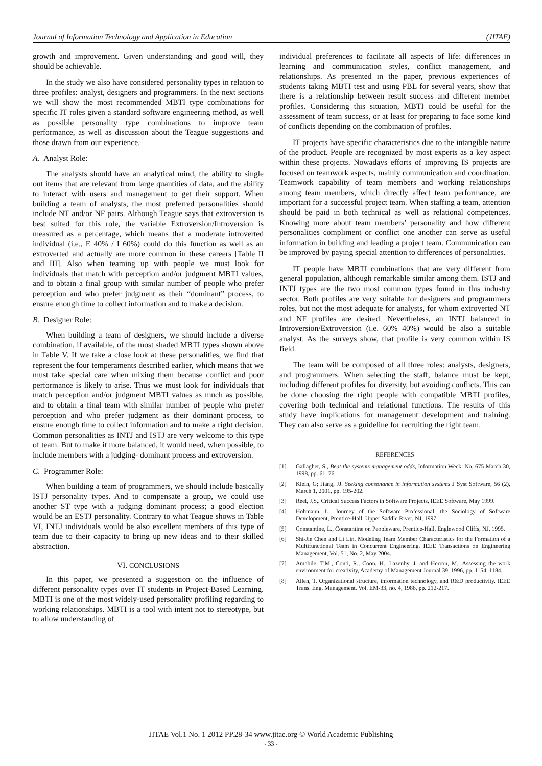Journal of Information Technology and Application in Education (JITAE)
growth and improvement. Given understanding and good will, they should be achievable.
In the study we also have considered personality types in relation to three profiles: analyst, designers and programmers. In the next sections we will show the most recommended MBTI type combinations for specific IT roles given a standard software engineering method, as well as possible personality type combinations to improve team performance, as well as discussion about the Teague suggestions and those drawn from our experience.
A. Analyst Role:
The analysts should have an analytical mind, the ability to single out items that are relevant from large quantities of data, and the ability to interact with users and management to get their support. When building a team of analysts, the most preferred personalities should include NT and/or NF pairs. Although Teague says that extroversion is best suited for this role, the variable Extroversion/Introversion is measured as a percentage, which means that a moderate introverted individual (i.e., E 40% / I 60%) could do this function as well as an extroverted and actually are more common in these careers [Table II and III]. Also when teaming up with people we must look for individuals that match with perception and/or judgment MBTI values, and to obtain a final group with similar number of people who prefer perception and who prefer judgment as their “dominant” process, to ensure enough time to collect information and to make a decision.
B. Designer Role:
When building a team of designers, we should include a diverse combination, if available, of the most shaded MBTI types shown above in Table V. If we take a close look at these personalities, we find that represent the four temperaments described earlier, which means that we must take special care when mixing them because conflict and poor performance is likely to arise. Thus we must look for individuals that match perception and/or judgment MBTI values as much as possible, and to obtain a final team with similar number of people who prefer perception and who prefer judgment as their dominant process, to ensure enough time to collect information and to make a right decision. Common personalities as INTJ and ISTJ are very welcome to this type of team. But to make it more balanced, it would need, when possible, to include members with a judging- dominant process and extroversion.
C. Programmer Role:
When building a team of programmers, we should include basically ISTJ personality types. And to compensate a group, we could use another ST type with a judging dominant process; a good election would be an ESTJ personality. Contrary to what Teague shows in Table VI, INTJ individuals would be also excellent members of this type of team due to their capacity to bring up new ideas and to their skilled abstraction.
VI. CONCLUSIONS
In this paper, we presented a suggestion on the influence of different personality types over IT students in Project-Based Learning. MBTI is one of the most widely-used personality profiling regarding to working relationships. MBTI is a tool with intent not to stereotype, but to allow understanding of
individual preferences to facilitate all aspects of life: differences in learning and communication styles, conflict management, and relationships. As presented in the paper, previous experiences of students taking MBTI test and using PBL for several years, show that there is a relationship between result success and different member profiles. Considering this situation, MBTI could be useful for the assessment of team success, or at least for preparing to face some kind of conflicts depending on the combination of profiles.
IT projects have specific characteristics due to the intangible nature of the product. People are recognized by most experts as a key aspect within these projects. Nowadays efforts of improving IS projects are focused on teamwork aspects, mainly communication and coordination. Teamwork capability of team members and working relationships among team members, which directly affect team performance, are important for a successful project team. When staffing a team, attention should be paid in both technical as well as relational competences. Knowing more about team members’ personality and how different personalities compliment or conflict one another can serve as useful information in building and leading a project team. Communication can be improved by paying special attention to differences of personalities.
IT people have MBTI combinations that are very different from general population, although remarkable similar among them. ISTJ and INTJ types are the two most common types found in this industry sector. Both profiles are very suitable for designers and programmers roles, but not the most adequate for analysts, for whom extroverted NT and NF profiles are desired. Nevertheless, an INTJ balanced in Introversion/Extroversion (i.e. 60% 40%) would be also a suitable analyst. As the surveys show, that profile is very common within IS field.
The team will be composed of all three roles: analysts, designers, and programmers. When selecting the staff, balance must be kept, including different profiles for diversity, but avoiding conflicts. This can be done choosing the right people with compatible MBTI profiles, covering both technical and relational functions. The results of this study have implications for management development and training. They can also serve as a guideline for recruiting the right team.
REFERENCES
[1] Gallagher, S., Beat the systems management odds, Information Week, No. 675 March 30, 1998, pp. 61–76.
[2] Klein, G; Jiang, JJ. Seeking consonance in information systems J Syst Software, 56 (2), March 1, 2001, pp. 195-202.
[3] Reel, J.S., Critical Success Factors in Software Projects. IEEE Software, May 1999.
[4] Hohmann, L., Journey of the Software Professional: the Sociology of Software Development, Prentice-Hall, Upper Saddle River, NJ, 1997.
[5] Constantine, L., Constantine on Peopleware, Prentice-Hall, Englewood Cliffs, NJ, 1995.
[6] Shi-Jie Chen and Li Lin, Modeling Team Member Characteristics for the Formation of a Multifunctional Team in Concurrent Engineering. IEEE Transactions on Engineering Management, Vol. 51, No. 2, May 2004.
[7] Amabile, T.M., Conti, R., Coon, H., Lazenby, J. and Herron, M.. Assessing the work environment for creativity, Academy of Management Journal 39, 1996, pp. 1154–1184.
[8] Allen, T. Organizational structure, information technology, and R&D productivity. IEEE Trans. Eng. Management. Vol. EM-33, no. 4, 1986, pp. 212-217.
JITAE Vol.1 No. 1 2012 PP.28-34 www.jitae.org © World Academic Publishing
- 33 -